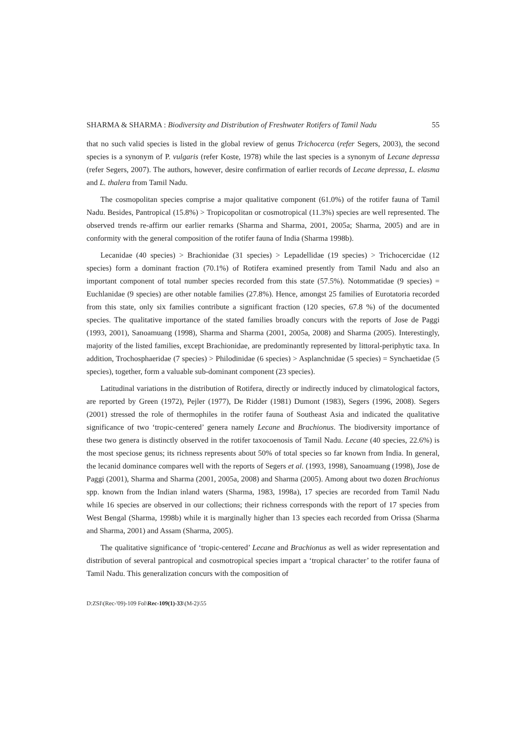SHARMA & SHARMA : Biodiversity and Distribution of Freshwater Rotifers of Tamil Nadu 55
that no such valid species is listed in the global review of genus Trichocerca (refer Segers, 2003), the second species is a synonym of P. vulgaris (refer Koste, 1978) while the last species is a synonym of Lecane depressa (refer Segers, 2007). The authors, however, desire confirmation of earlier records of Lecane depressa, L. elasma and L. thalera from Tamil Nadu.
The cosmopolitan species comprise a major qualitative component (61.0%) of the rotifer fauna of Tamil Nadu. Besides, Pantropical (15.8%) > Tropicopolitan or cosmotropical (11.3%) species are well represented. The observed trends re-affirm our earlier remarks (Sharma and Sharma, 2001, 2005a; Sharma, 2005) and are in conformity with the general composition of the rotifer fauna of India (Sharma 1998b).
Lecanidae (40 species) > Brachionidae (31 species) > Lepadellidae (19 species) > Trichocercidae (12 species) form a dominant fraction (70.1%) of Rotifera examined presently from Tamil Nadu and also an important component of total number species recorded from this state (57.5%). Notommatidae (9 species) = Euchlanidae (9 species) are other notable families (27.8%). Hence, amongst 25 families of Eurotatoria recorded from this state, only six families contribute a significant fraction (120 species, 67.8 %) of the documented species. The qualitative importance of the stated families broadly concurs with the reports of Jose de Paggi (1993, 2001), Sanoamuang (1998), Sharma and Sharma (2001, 2005a, 2008) and Sharma (2005). Interestingly, majority of the listed families, except Brachionidae, are predominantly represented by littoral-periphytic taxa. In addition, Trochosphaeridae (7 species) > Philodinidae (6 species) > Asplanchnidae (5 species) = Synchaetidae (5 species), together, form a valuable sub-dominant component (23 species).
Latitudinal variations in the distribution of Rotifera, directly or indirectly induced by climatological factors, are reported by Green (1972), Pejler (1977), De Ridder (1981) Dumont (1983), Segers (1996, 2008). Segers (2001) stressed the role of thermophiles in the rotifer fauna of Southeast Asia and indicated the qualitative significance of two ‘tropic-centered’ genera namely Lecane and Brachionus. The biodiversity importance of these two genera is distinctly observed in the rotifer taxocoenosis of Tamil Nadu. Lecane (40 species, 22.6%) is the most speciose genus; its richness represents about 50% of total species so far known from India. In general, the lecanid dominance compares well with the reports of Segers et al. (1993, 1998), Sanoamuang (1998), Jose de Paggi (2001), Sharma and Sharma (2001, 2005a, 2008) and Sharma (2005). Among about two dozen Brachionus spp. known from the Indian inland waters (Sharma, 1983, 1998a), 17 species are recorded from Tamil Nadu while 16 species are observed in our collections; their richness corresponds with the report of 17 species from West Bengal (Sharma, 1998b) while it is marginally higher than 13 species each recorded from Orissa (Sharma and Sharma, 2001) and Assam (Sharma, 2005).
The qualitative significance of ‘tropic-centered’ Lecane and Brachionus as well as wider representation and distribution of several pantropical and cosmotropical species impart a ‘tropical character’ to the rotifer fauna of Tamil Nadu. This generalization concurs with the composition of
D:ZSI\(Rec-'09)-109 Fol\Rec-109(1)-33\(M-2)\55